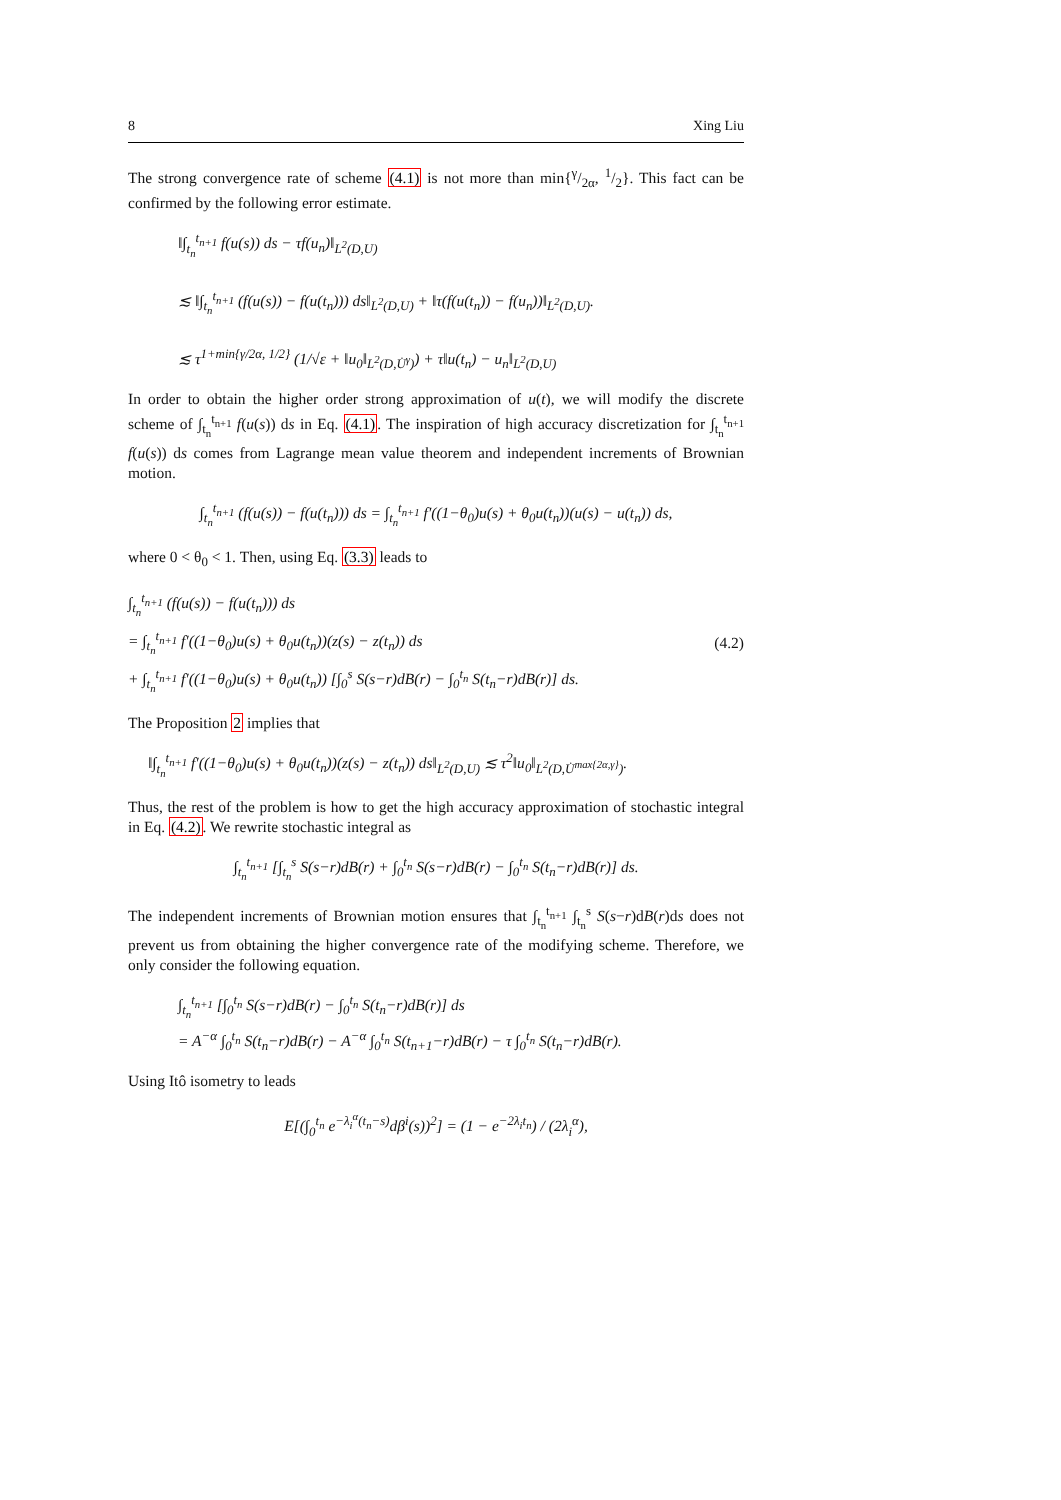8 Xing Liu
The strong convergence rate of scheme (4.1) is not more than min{γ/2α, 1/2}. This fact can be confirmed by the following error estimate.
‖∫<sub>t<sub>n</sub></sub><sup>t<sub>n+1</sub></sup> f(u(s)) ds − τf(u<sub>n</sub>)‖<sub>L<sup>2</sup>(D,U)</sub>
≲ ‖∫<sub>t<sub>n</sub></sub><sup>t<sub>n+1</sub></sup> (f(u(s)) − f(u(t<sub>n</sub>))) ds‖<sub>L<sup>2</sup>(D,U)</sub> + ‖τ(f(u(t<sub>n</sub>)) − f(u<sub>n</sub>))‖<sub>L<sup>2</sup>(D,U)</sub>.
≲ τ<sup>1+min{γ/2α, 1/2}</sup> (1/√ε + ‖u<sub>0</sub>‖<sub>L<sup>2</sup>(D,U̇<sup>γ</sup>)</sub>) + τ‖u(t<sub>n</sub>) − u<sub>n</sub>‖<sub>L<sup>2</sup>(D,U)</sub>
In order to obtain the higher order strong approximation of u(t), we will modify the discrete scheme of ∫<sub>t<sub>n</sub></sub><sup>t<sub>n+1</sub></sup> f(u(s)) ds in Eq. (4.1). The inspiration of high accuracy discretization for ∫<sub>t<sub>n</sub></sub><sup>t<sub>n+1</sub></sup> f(u(s)) ds comes from Lagrange mean value theorem and independent increments of Brownian motion.
∫<sub>t<sub>n</sub></sub><sup>t<sub>n+1</sub></sup> (f(u(s)) − f(u(t<sub>n</sub>))) ds = ∫<sub>t<sub>n</sub></sub><sup>t<sub>n+1</sub></sup> f′((1−θ<sub>0</sub>)u(s) + θ<sub>0</sub>u(t<sub>n</sub>))(u(s) − u(t<sub>n</sub>)) ds,
where 0 < θ<sub>0</sub> < 1. Then, using Eq. (3.3) leads to
∫<sub>t<sub>n</sub></sub><sup>t<sub>n+1</sub></sup> (f(u(s)) − f(u(t<sub>n</sub>))) ds
= ∫<sub>t<sub>n</sub></sub><sup>t<sub>n+1</sub></sup> f′((1−θ<sub>0</sub>)u(s) + θ<sub>0</sub>u(t<sub>n</sub>))(z(s) − z(t<sub>n</sub>)) ds
+ ∫<sub>t<sub>n</sub></sub><sup>t<sub>n+1</sub></sup> f′((1−θ<sub>0</sub>)u(s) + θ<sub>0</sub>u(t<sub>n</sub>)) [∫<sub>0</sub><sup>s</sup> S(s−r)dB(r) − ∫<sub>0</sub><sup>t<sub>n</sub></sup> S(t<sub>n</sub>−r)dB(r)] ds.
(4.2)
The Proposition 2 implies that
‖∫<sub>t<sub>n</sub></sub><sup>t<sub>n+1</sub></sup> f′((1−θ<sub>0</sub>)u(s) + θ<sub>0</sub>u(t<sub>n</sub>))(z(s) − z(t<sub>n</sub>)) ds‖<sub>L<sup>2</sup>(D,U)</sub> ≲ τ<sup>2</sup>‖u<sub>0</sub>‖<sub>L<sup>2</sup>(D,U̇<sup>max{2α,γ}</sup>)</sub>.
Thus, the rest of the problem is how to get the high accuracy approximation of stochastic integral in Eq. (4.2). We rewrite stochastic integral as
∫<sub>t<sub>n</sub></sub><sup>t<sub>n+1</sub></sup> [∫<sub>t<sub>n</sub></sub><sup>s</sup> S(s−r)dB(r) + ∫<sub>0</sub><sup>t<sub>n</sub></sup> S(s−r)dB(r) − ∫<sub>0</sub><sup>t<sub>n</sub></sup> S(t<sub>n</sub>−r)dB(r)] ds.
The independent increments of Brownian motion ensures that ∫<sub>t<sub>n</sub></sub><sup>t<sub>n+1</sub></sup> ∫<sub>t<sub>n</sub></sub><sup>s</sup> S(s−r)dB(r)ds does not prevent us from obtaining the higher convergence rate of the modifying scheme. Therefore, we only consider the following equation.
∫<sub>t<sub>n</sub></sub><sup>t<sub>n+1</sub></sup> [∫<sub>0</sub><sup>t<sub>n</sub></sup> S(s−r)dB(r) − ∫<sub>0</sub><sup>t<sub>n</sub></sup> S(t<sub>n</sub>−r)dB(r)] ds
= A<sup>−α</sup> ∫<sub>0</sub><sup>t<sub>n</sub></sup> S(t<sub>n</sub>−r)dB(r) − A<sup>−α</sup> ∫<sub>0</sub><sup>t<sub>n</sub></sup> S(t<sub>n+1</sub>−r)dB(r) − τ ∫<sub>0</sub><sup>t<sub>n</sub></sup> S(t<sub>n</sub>−r)dB(r).
Using Itô isometry to leads
E[(∫<sub>0</sub><sup>t<sub>n</sub></sup> e<sup>−λ<sub>i</sub><sup>α</sup>(t<sub>n</sub>−s)</sup>dβ<sup>i</sup>(s))<sup>2</sup>] = (1 − e<sup>−2λ<sub>i</sub>t<sub>n</sub></sup>) / (2λ<sub>i</sub><sup>α</sup>),